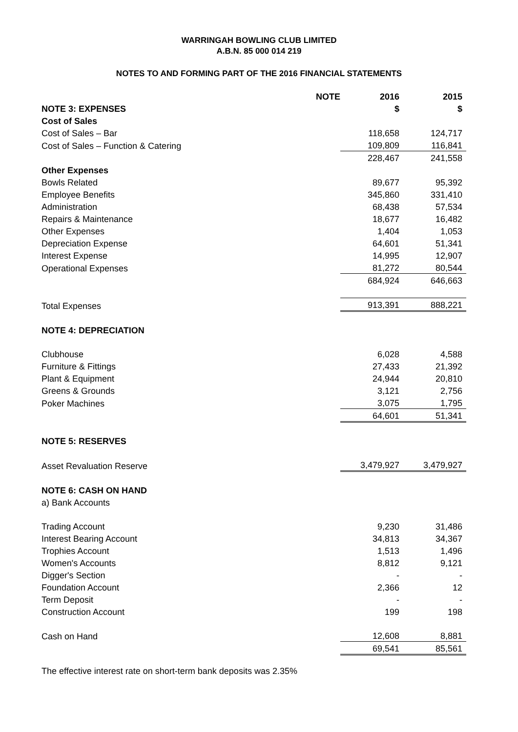WARRINGAH BOWLING CLUB LIMITED
A.B.N. 85 000 014 219
NOTES TO AND FORMING PART OF THE 2016 FINANCIAL STATEMENTS
| | NOTE | 2016 | 2015 |
| NOTE 3: EXPENSES | | $ | $ |
| Cost of Sales | | | |
| Cost of Sales – Bar | | 118,658 | 124,717 |
| Cost of Sales – Function & Catering | | 109,809 | 116,841 |
| | | 228,467 | 241,558 |
| Other Expenses | | | |
| Bowls Related | | 89,677 | 95,392 |
| Employee Benefits | | 345,860 | 331,410 |
| Administration | | 68,438 | 57,534 |
| Repairs & Maintenance | | 18,677 | 16,482 |
| Other Expenses | | 1,404 | 1,053 |
| Depreciation Expense | | 64,601 | 51,341 |
| Interest Expense | | 14,995 | 12,907 |
| Operational Expenses | | 81,272 | 80,544 |
| | | 684,924 | 646,663 |
| Total Expenses | | 913,391 | 888,221 |
| NOTE 4: DEPRECIATION | | | |
| Clubhouse | | 6,028 | 4,588 |
| Furniture & Fittings | | 27,433 | 21,392 |
| Plant & Equipment | | 24,944 | 20,810 |
| Greens & Grounds | | 3,121 | 2,756 |
| Poker Machines | | 3,075 | 1,795 |
| | | 64,601 | 51,341 |
| NOTE 5: RESERVES | | | |
| Asset Revaluation Reserve | | 3,479,927 | 3,479,927 |
| NOTE 6: CASH ON HAND | | | |
| a) Bank Accounts | | | |
| Trading Account | | 9,230 | 31,486 |
| Interest Bearing Account | | 34,813 | 34,367 |
| Trophies Account | | 1,513 | 1,496 |
| Women's Accounts | | 8,812 | 9,121 |
| Digger's Section | | - | - |
| Foundation Account | | 2,366 | 12 |
| Term Deposit | | - | - |
| Construction Account | | 199 | 198 |
| Cash on Hand | | 12,608 | 8,881 |
| | | 69,541 | 85,561 |
The effective interest rate on short-term bank deposits was 2.35%